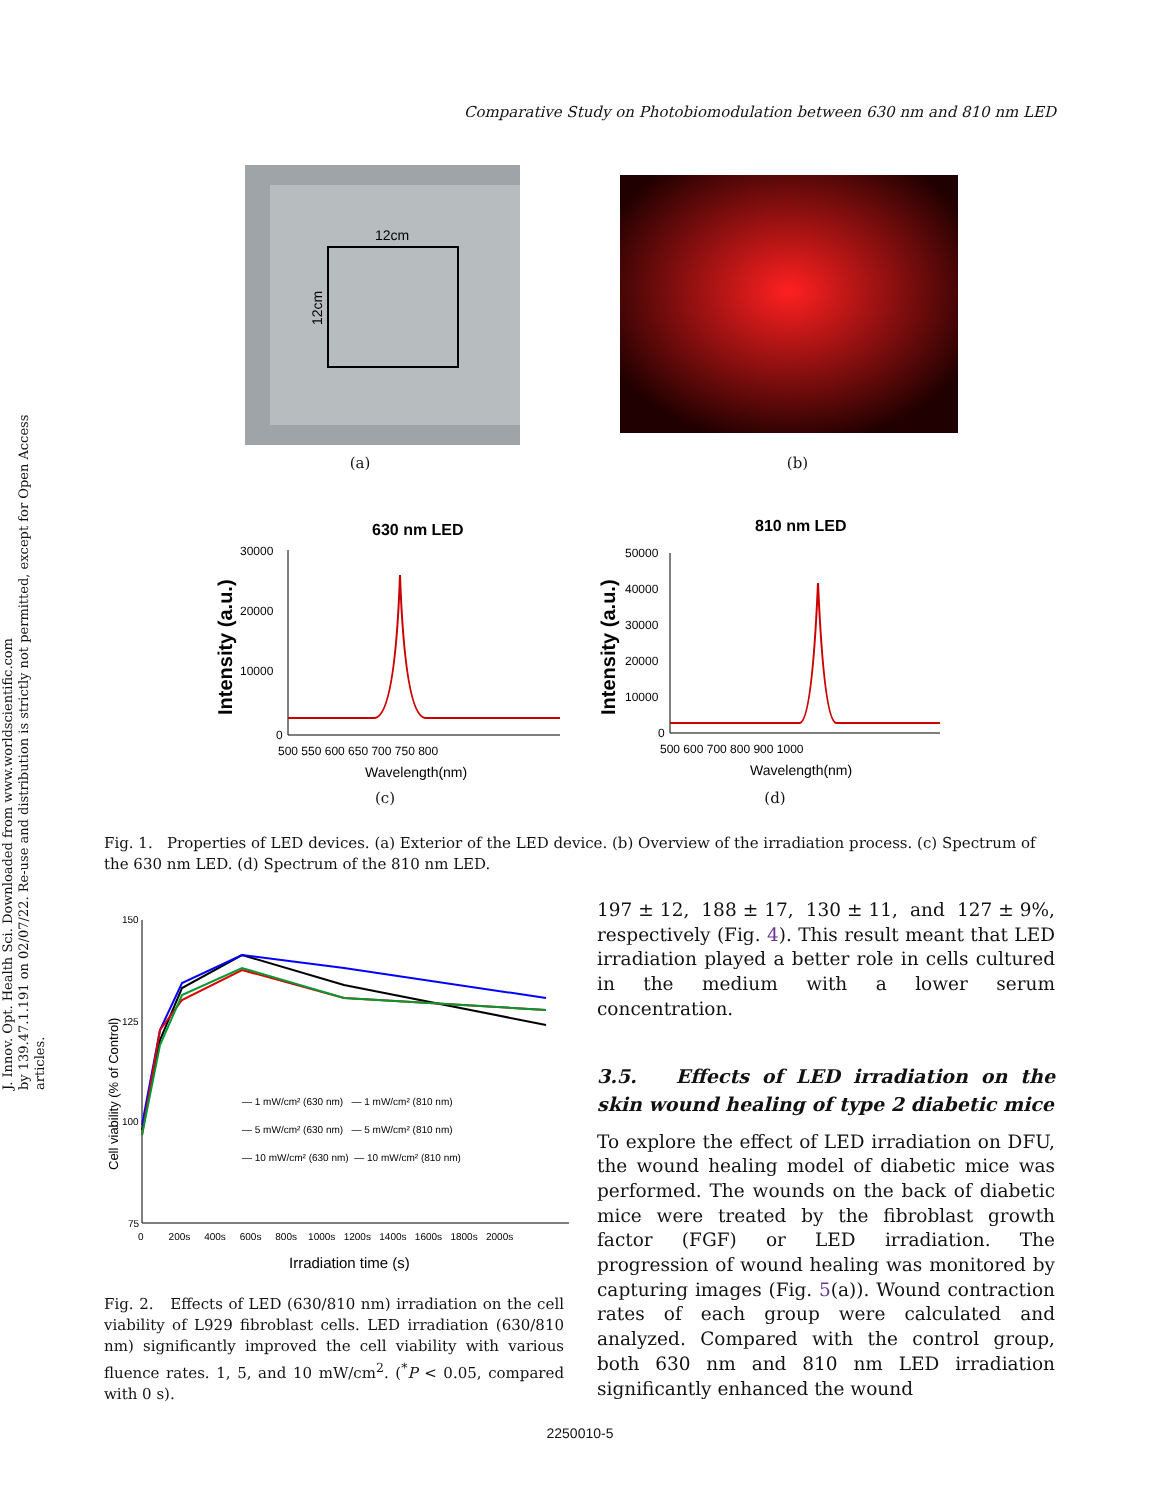J. Innov. Opt. Health Sci. Downloaded from www.worldscientific.com
by 139.47.1.191 on 02/07/22. Re-use and distribution is strictly not permitted, except for Open Access articles.
Comparative Study on Photobiomodulation between 630 nm and 810 nm LED
12cm
12cm
(a)
(b)
630 nm LED
30000
20000
10000
0
500 550 600 650 700 750 800
Wavelength(nm)
Intensity (a.u.)
(c)
810 nm LED
50000
40000
30000
20000
10000
0
500 600 700 800 900 1000
Wavelength(nm)
Intensity (a.u.)
(d)
Fig. 1. Properties of LED devices. (a) Exterior of the LED device. (b) Overview of the irradiation process. (c) Spectrum of the 630 nm LED. (d) Spectrum of the 810 nm LED.
150
125
100
75
0 200s 400s 600s 800s 1000s 1200s 1400s 1600s 1800s 2000s
Irradiation time (s)
Cell viability (% of Control)
— 1 mW/cm² (630 nm) — 1 mW/cm² (810 nm)
— 5 mW/cm² (630 nm) — 5 mW/cm² (810 nm)
— 10 mW/cm² (630 nm) — 10 mW/cm² (810 nm)
Fig. 2. Effects of LED (630/810 nm) irradiation on the cell viability of L929 fibroblast cells. LED irradiation (630/810 nm) significantly improved the cell viability with various fluence rates. 1, 5, and 10 mW/cm<sup>2</sup>. (<sup>*</sup>P < 0.05, compared with 0 s).
197 ± 12, 188 ± 17, 130 ± 11, and 127 ± 9%, respectively (Fig. 4). This result meant that LED irradiation played a better role in cells cultured in the medium with a lower serum concentration.
3.5. Effects of LED irradiation on the skin wound healing of type 2 diabetic mice
To explore the effect of LED irradiation on DFU, the wound healing model of diabetic mice was performed. The wounds on the back of diabetic mice were treated by the fibroblast growth factor (FGF) or LED irradiation. The progression of wound healing was monitored by capturing images (Fig. 5(a)). Wound contraction rates of each group were calculated and analyzed. Compared with the control group, both 630 nm and 810 nm LED irradiation significantly enhanced the wound
2250010-5